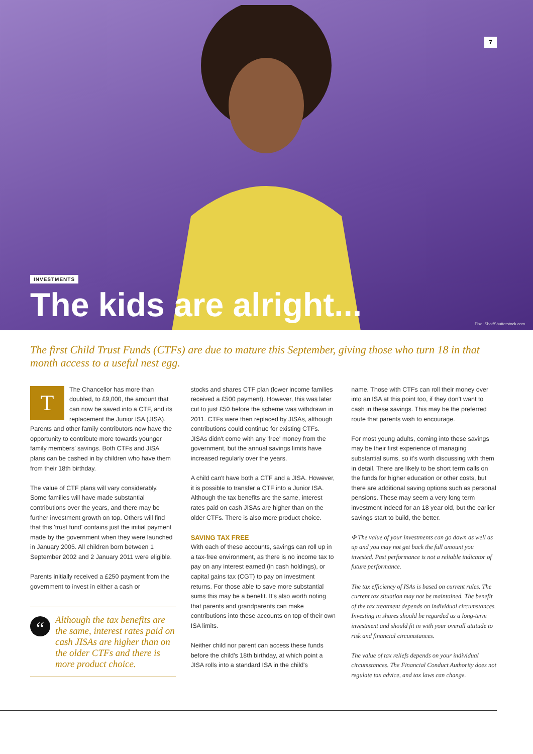7
INVESTMENTS
The kids are alright...
Pixel Shot/Shutterstock.com
The first Child Trust Funds (CTFs) are due to mature this September, giving those who turn 18 in that month access to a useful nest egg.
TThe Chancellor has more than doubled, to £9,000, the amount that can now be saved into a CTF, and its replacement the Junior ISA (JISA). Parents and other family contributors now have the opportunity to contribute more towards younger family members' savings. Both CTFs and JISA plans can be cashed in by children who have them from their 18th birthday.
The value of CTF plans will vary considerably. Some families will have made substantial contributions over the years, and there may be further investment growth on top. Others will find that this 'trust fund' contains just the initial payment made by the government when they were launched in January 2005. All children born between 1 September 2002 and 2 January 2011 were eligible.
Parents initially received a £250 payment from the government to invest in either a cash or
“Although the tax benefits are the same, interest rates paid on cash JISAs are higher than on the older CTFs and there is more product choice.
stocks and shares CTF plan (lower income families received a £500 payment). However, this was later cut to just £50 before the scheme was withdrawn in 2011. CTFs were then replaced by JISAs, although contributions could continue for existing CTFs. JISAs didn't come with any 'free' money from the government, but the annual savings limits have increased regularly over the years.
A child can't have both a CTF and a JISA. However, it is possible to transfer a CTF into a Junior ISA. Although the tax benefits are the same, interest rates paid on cash JISAs are higher than on the older CTFs. There is also more product choice.
SAVING TAX FREE
With each of these accounts, savings can roll up in a tax-free environment, as there is no income tax to pay on any interest earned (in cash holdings), or capital gains tax (CGT) to pay on investment returns. For those able to save more substantial sums this may be a benefit. It's also worth noting that parents and grandparents can make contributions into these accounts on top of their own ISA limits.
Neither child nor parent can access these funds before the child's 18th birthday, at which point a JISA rolls into a standard ISA in the child's
name. Those with CTFs can roll their money over into an ISA at this point too, if they don't want to cash in these savings. This may be the preferred route that parents wish to encourage.
For most young adults, coming into these savings may be their first experience of managing substantial sums, so it's worth discussing with them in detail. There are likely to be short term calls on the funds for higher education or other costs, but there are additional saving options such as personal pensions. These may seem a very long term investment indeed for an 18 year old, but the earlier savings start to build, the better.
✣ The value of your investments can go down as well as up and you may not get back the full amount you invested. Past performance is not a reliable indicator of future performance.
The tax efficiency of ISAs is based on current rules. The current tax situation may not be maintained. The benefit of the tax treatment depends on individual circumstances. Investing in shares should be regarded as a long-term investment and should fit in with your overall attitude to risk and financial circumstances.
The value of tax reliefs depends on your individual circumstances. The Financial Conduct Authority does not regulate tax advice, and tax laws can change.